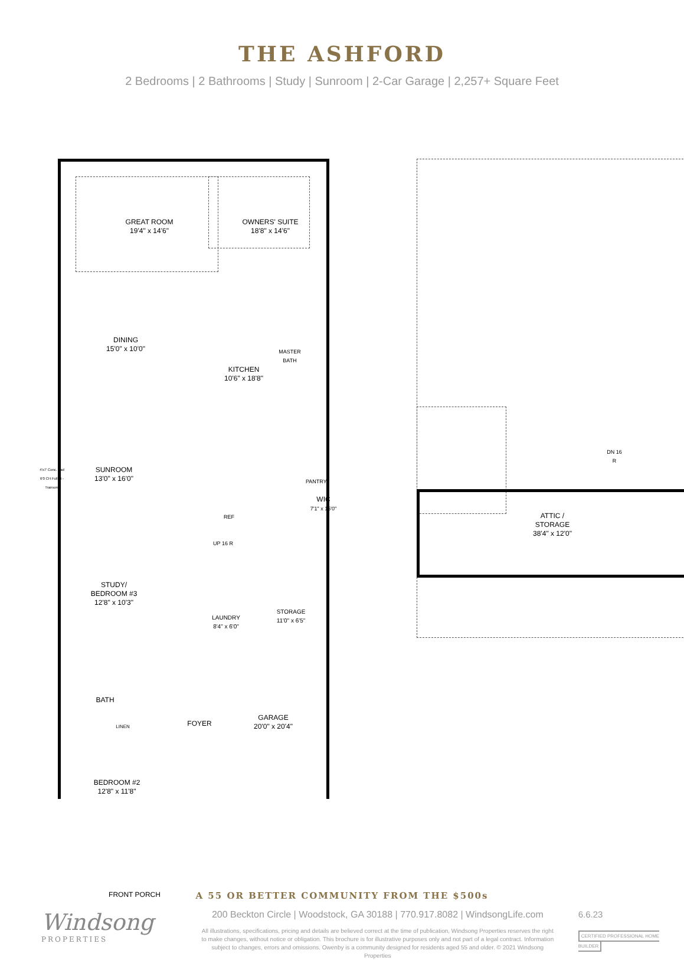THE ASHFORD
2 Bedrooms | 2 Bathrooms | Study | Sunroom | 2-Car Garage | 2,257+ Square Feet
GREAT ROOM
19'4" x 14'6"
OWNERS' SUITE
18'8" x 14'6"
DINING
15'0" x 10'0"
KITCHEN
10'6" x 18'8"
MASTER
BATH
SUNROOM
13'0" x 16'0"
WIC
7'1" x 15'0"
PANTRY
REF
UP 16 R
STUDY/
BEDROOM #3
12'8" x 10'3"
LAUNDRY
8'4" x 6'0"
STORAGE
11'0" x 6'5"
BATH
LINEN FOYER
GARAGE
20'0" x 20'4"
BEDROOM #2
12'8" x 11'8"
FRONT PORCH
4'x7' Conc. Pad
6'0 CH Full Lt - Transom
ATTIC /
STORAGE
38'4" x 12'0"
DN 16 R
A 55 OR BETTER COMMUNITY FROM THE $500s
Windsong
PROPERTIES
200 Beckton Circle | Woodstock, GA 30188 | 770.917.8082 | WindsongLife.com
All illustrations, specifications, pricing and details are believed correct at the time of publication, Windsong Properties reserves the right to make changes, without notice or obligation. This brochure is for illustrative purposes only and not part of a legal contract. Information subject to changes, errors and omissions. Owenby is a community designed for residents aged 55 and older. © 2021 Windsong Properties
6.6.23
CERTIFIED PROFESSIONAL HOME BUILDER